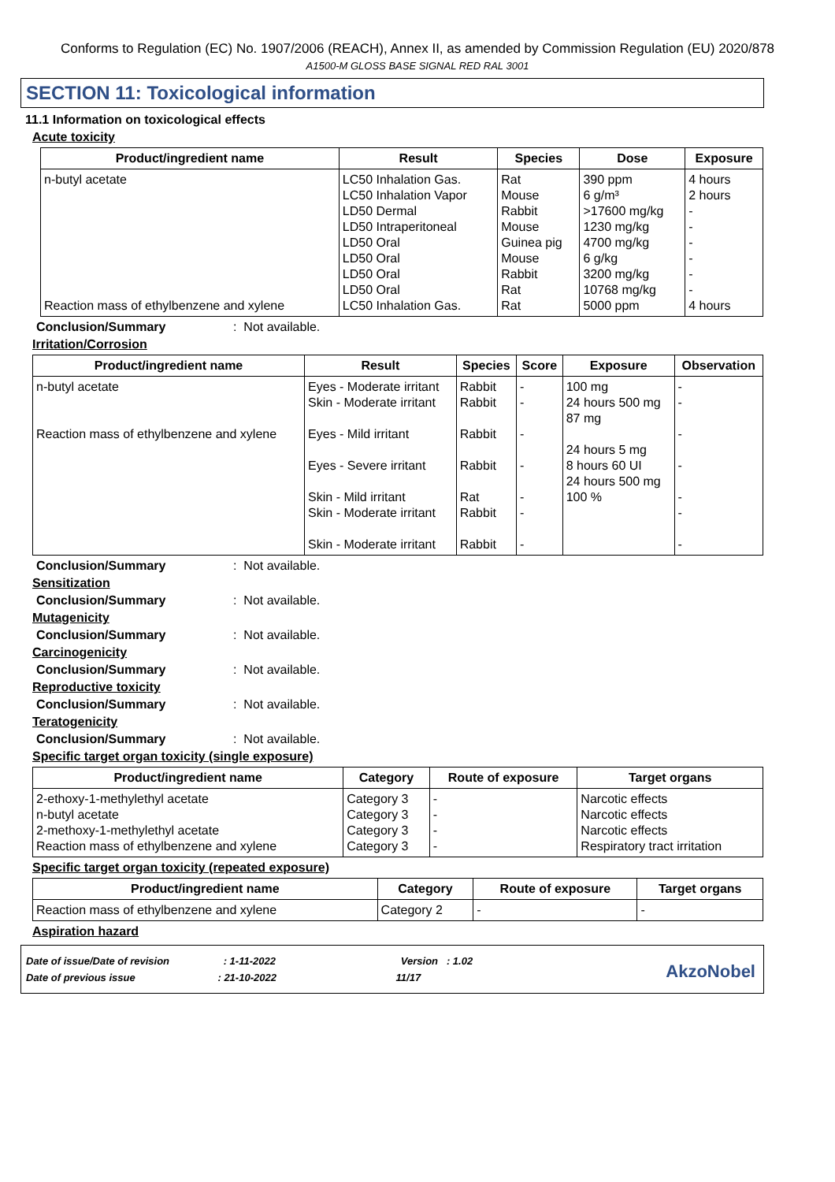Conforms to Regulation (EC) No. 1907/2006 (REACH), Annex II, as amended by Commission Regulation (EU) 2020/878
A1500-M GLOSS BASE SIGNAL RED RAL 3001
SECTION 11: Toxicological information
11.1 Information on toxicological effects
Acute toxicity
| Product/ingredient name | Result | Species | Dose | Exposure |
| --- | --- | --- | --- | --- |
| n-butyl acetate Reaction mass of ethylbenzene and xylene | LC50 Inhalation Gas. LC50 Inhalation Vapor LD50 Dermal LD50 Intraperitoneal LD50 Oral LD50 Oral LD50 Oral LD50 Oral LC50 Inhalation Gas. | Rat Mouse Rabbit Mouse Guinea pig Mouse Rabbit Rat Rat | 390 ppm 6 g/m³ >17600 mg/kg 1230 mg/kg 4700 mg/kg 6 g/kg 3200 mg/kg 10768 mg/kg 5000 ppm | 4 hours 2 hours - - - - - - 4 hours |
Conclusion/Summary: Not available.
Irritation/Corrosion
| Product/ingredient name | Result | Species | Score | Exposure | Observation |
| --- | --- | --- | --- | --- | --- |
| n-butyl acetate Reaction mass of ethylbenzene and xylene | Eyes - Moderate irritant Skin - Moderate irritant Eyes - Mild irritant Eyes - Severe irritant Skin - Mild irritant Skin - Moderate irritant Skin - Moderate irritant | Rabbit Rabbit Rabbit Rabbit Rat Rabbit Rabbit | - - - - - - - | 100 mg 24 hours 500 mg 87 mg 24 hours 5 mg 8 hours 60 UI 24 hours 500 mg 100 % | - - - - - - - |
Conclusion/Summary: Not available.
Sensitization
Conclusion/Summary: Not available.
Mutagenicity
Conclusion/Summary: Not available.
Carcinogenicity
Conclusion/Summary: Not available.
Reproductive toxicity
Conclusion/Summary: Not available.
Teratogenicity
Conclusion/Summary: Not available.
Specific target organ toxicity (single exposure)
| Product/ingredient name | Category | Route of exposure | Target organs |
| --- | --- | --- | --- |
| 2-ethoxy-1-methylethyl acetate n-butyl acetate 2-methoxy-1-methylethyl acetate Reaction mass of ethylbenzene and xylene | Category 3 Category 3 Category 3 Category 3 | - - - - | Narcotic effects Narcotic effects Narcotic effects Respiratory tract irritation |
Specific target organ toxicity (repeated exposure)
| Product/ingredient name | Category | Route of exposure | Target organs |
| --- | --- | --- | --- |
| Reaction mass of ethylbenzene and xylene | Category 2 | - | - |
Aspiration hazard
Date of issue/Date of revision : 1-11-2022 Version : 1.02
Date of previous issue : 21-10-2022 11/17
AkzoNobel